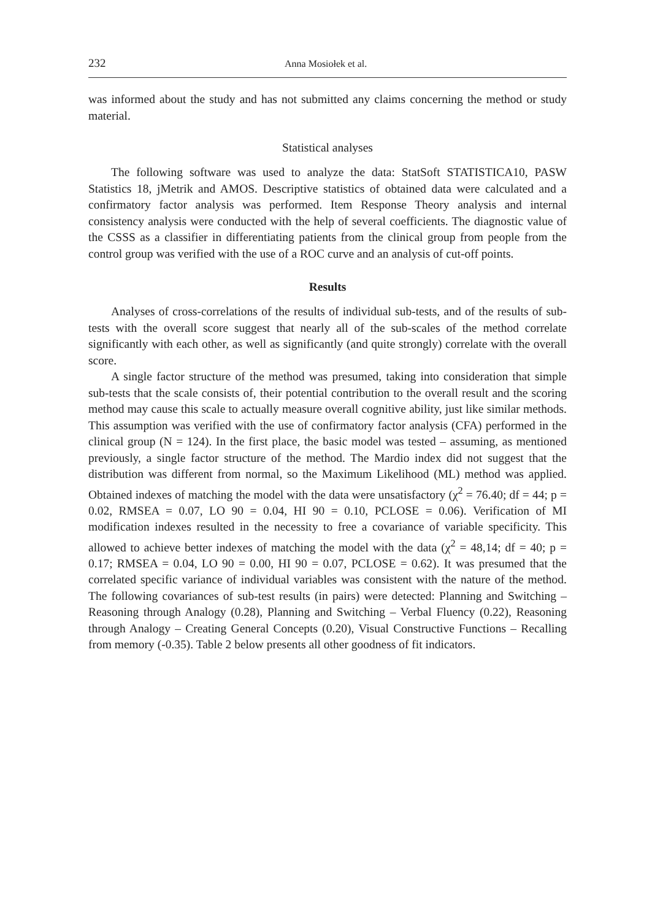232 Anna Mosiołek et al.
was informed about the study and has not submitted any claims concerning the method or study material.
Statistical analyses
The following software was used to analyze the data: StatSoft STATISTICA10, PASW Statistics 18, jMetrik and AMOS. Descriptive statistics of obtained data were calculated and a confirmatory factor analysis was performed. Item Response Theory analysis and internal consistency analysis were conducted with the help of several coefficients. The diagnostic value of the CSSS as a classifier in differentiating patients from the clinical group from people from the control group was verified with the use of a ROC curve and an analysis of cut-off points.
Results
Analyses of cross-correlations of the results of individual sub-tests, and of the results of sub-tests with the overall score suggest that nearly all of the sub-scales of the method correlate significantly with each other, as well as significantly (and quite strongly) correlate with the overall score.
A single factor structure of the method was presumed, taking into consideration that simple sub-tests that the scale consists of, their potential contribution to the overall result and the scoring method may cause this scale to actually measure overall cognitive ability, just like similar methods. This assumption was verified with the use of confirmatory factor analysis (CFA) performed in the clinical group (N = 124). In the first place, the basic model was tested – assuming, as mentioned previously, a single factor structure of the method. The Mardio index did not suggest that the distribution was different from normal, so the Maximum Likelihood (ML) method was applied. Obtained indexes of matching the model with the data were unsatisfactory (χ<sup>2</sup> = 76.40; df = 44; p = 0.02, RMSEA = 0.07, LO 90 = 0.04, HI 90 = 0.10, PCLOSE = 0.06). Verification of MI modification indexes resulted in the necessity to free a covariance of variable specificity. This allowed to achieve better indexes of matching the model with the data (χ<sup>2</sup> = 48,14; df = 40; p = 0.17; RMSEA = 0.04, LO 90 = 0.00, HI 90 = 0.07, PCLOSE = 0.62). It was presumed that the correlated specific variance of individual variables was consistent with the nature of the method. The following covariances of sub-test results (in pairs) were detected: Planning and Switching – Reasoning through Analogy (0.28), Planning and Switching – Verbal Fluency (0.22), Reasoning through Analogy – Creating General Concepts (0.20), Visual Constructive Functions – Recalling from memory (-0.35). Table 2 below presents all other goodness of fit indicators.